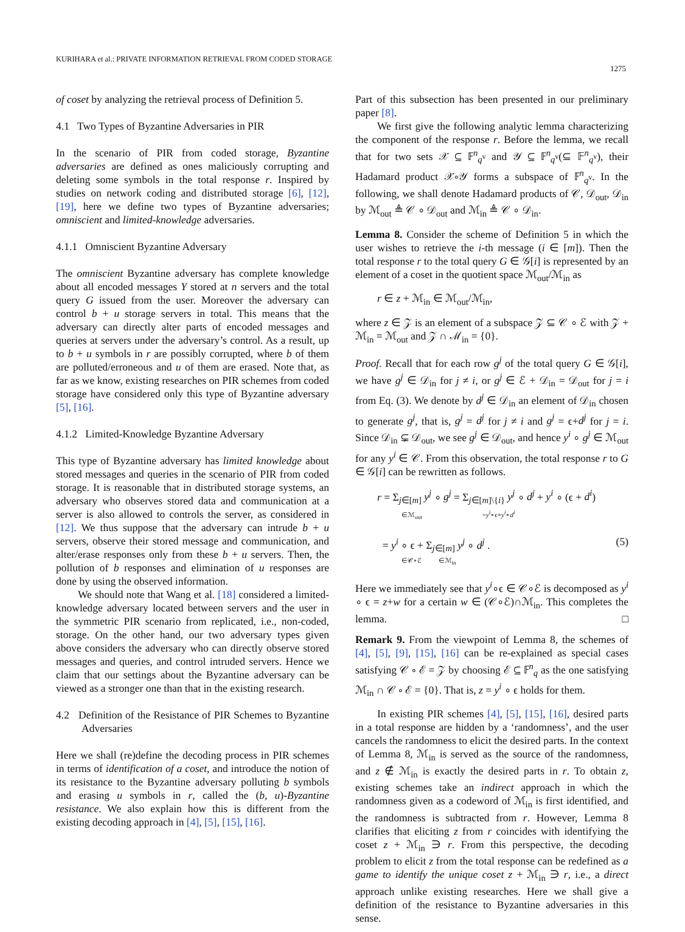KURIHARA et al.: PRIVATE INFORMATION RETRIEVAL FROM CODED STORAGE
1275
of coset by analyzing the retrieval process of Definition 5.
4.1 Two Types of Byzantine Adversaries in PIR
In the scenario of PIR from coded storage, Byzantine adversaries are defined as ones maliciously corrupting and deleting some symbols in the total response r. Inspired by studies on network coding and distributed storage [6], [12], [19], here we define two types of Byzantine adversaries; omniscient and limited-knowledge adversaries.
4.1.1 Omniscient Byzantine Adversary
The omniscient Byzantine adversary has complete knowledge about all encoded messages Y stored at n servers and the total query G issued from the user. Moreover the adversary can control b + u storage servers in total. This means that the adversary can directly alter parts of encoded messages and queries at servers under the adversary’s control. As a result, up to b + u symbols in r are possibly corrupted, where b of them are polluted/erroneous and u of them are erased. Note that, as far as we know, existing researches on PIR schemes from coded storage have considered only this type of Byzantine adversary [5], [16].
4.1.2 Limited-Knowledge Byzantine Adversary
This type of Byzantine adversary has limited knowledge about stored messages and queries in the scenario of PIR from coded storage. It is reasonable that in distributed storage systems, an adversary who observes stored data and communication at a server is also allowed to controls the server, as considered in [12]. We thus suppose that the adversary can intrude b + u servers, observe their stored message and communication, and alter/erase responses only from these b + u servers. Then, the pollution of b responses and elimination of u responses are done by using the observed information.
We should note that Wang et al. [18] considered a limited-knowledge adversary located between servers and the user in the symmetric PIR scenario from replicated, i.e., non-coded, storage. On the other hand, our two adversary types given above considers the adversary who can directly observe stored messages and queries, and control intruded servers. Hence we claim that our settings about the Byzantine adversary can be viewed as a stronger one than that in the existing research.
4.2 Definition of the Resistance of PIR Schemes to Byzantine Adversaries
Here we shall (re)define the decoding process in PIR schemes in terms of identification of a coset, and introduce the notion of its resistance to the Byzantine adversary polluting b symbols and erasing u symbols in r, called the (b, u)-Byzantine resistance. We also explain how this is different from the existing decoding approach in [4], [5], [15], [16].
Part of this subsection has been presented in our preliminary paper [8].
We first give the following analytic lemma characterizing the component of the response r. Before the lemma, we recall that for two sets 𝒳 ⊆ 𝔽<sup>n</sup><sub>q<sup>v</sup></sub> and 𝒴 ⊆ 𝔽<sup>n</sup><sub>q<sup>v</sup></sub>(⊆ 𝔽<sup>n</sup><sub>q<sup>v</sup></sub>), their Hadamard product 𝒳∘𝒴 forms a subspace of 𝔽<sup>n</sup><sub>q<sup>v</sup></sub>. In the following, we shall denote Hadamard products of 𝒞, 𝒟<sub>out</sub>, 𝒟<sub>in</sub> by ℳ<sub>out</sub> ≜ 𝒞 ∘ 𝒟<sub>out</sub> and ℳ<sub>in</sub> ≜ 𝒞 ∘ 𝒟<sub>in</sub>.
Lemma 8. Consider the scheme of Definition 5 in which the user wishes to retrieve the i-th message (i ∈ [m]). Then the total response r to the total query G ∈ 𝒢[i] is represented by an element of a coset in the quotient space ℳ<sub>out</sub>/ℳ<sub>in</sub> as
r ∈ z + ℳ<sub>in</sub> ∈ ℳ<sub>out</sub>/ℳ<sub>in</sub>,
where z ∈ 𝒵 is an element of a subspace 𝒵 ⊆ 𝒞 ∘ ℰ with 𝒵 + ℳ<sub>in</sub> = ℳ<sub>out</sub> and 𝒵 ∩ ℳ<sub>in</sub> = {0}.
Proof. Recall that for each row g<sup>j</sup> of the total query G ∈ 𝒢[i], we have g<sup>j</sup> ∈ 𝒟<sub>in</sub> for j ≠ i, or g<sup>j</sup> ∈ ℰ + 𝒟<sub>in</sub> = 𝒟<sub>out</sub> for j = i from Eq. (3). We denote by d<sup>j</sup> ∈ 𝒟<sub>in</sub> an element of 𝒟<sub>in</sub> chosen to generate g<sup>j</sup>, that is, g<sup>j</sup> = d<sup>j</sup> for j ≠ i and g<sup>j</sup> = ϵ+d<sup>j</sup> for j = i. Since 𝒟<sub>in</sub> ⊊ 𝒟<sub>out</sub>, we see g<sup>j</sup> ∈ 𝒟<sub>out</sub>, and hence y<sup>i</sup> ∘ g<sup>j</sup> ∈ ℳ<sub>out</sub> for any y<sup>i</sup> ∈ 𝒞. From this observation, the total response r to G ∈ 𝒢[i] can be rewritten as follows.
r = Σ<sub>j∈[m]</sub> y<sup>j</sup> ∘ g<sup>j</sup> = Σ<sub>j∈[m]\{i}</sub> y<sup>j</sup> ∘ d<sup>j</sup> + y<sup>i</sup> ∘ (ϵ + d<sup>i</sup>)
∈ℳ<sub>out</sub> =y<sup>i</sup>∘ϵ+y<sup>i</sup>∘d<sup>i</sup>
= y<sup>i</sup> ∘ ϵ + Σ<sub>j∈[m]</sub> y<sup>j</sup> ∘ d<sup>j</sup> . (5)
∈𝒞∘ℰ ∈ℳ<sub>in</sub>
Here we immediately see that y<sup>i</sup>∘ϵ ∈ 𝒞∘ℰ is decomposed as y<sup>i</sup> ∘ ϵ = z+w for a certain w ∈ (𝒞∘ℰ)∩ℳ<sub>in</sub>. This completes the lemma. □
Remark 9. From the viewpoint of Lemma 8, the schemes of [4], [5], [9], [15], [16] can be re-explained as special cases satisfying 𝒞 ∘ ℰ = 𝒵 by choosing ℰ ⊆ 𝔽<sup>n</sup><sub>q</sub> as the one satisfying ℳ<sub>in</sub> ∩ 𝒞 ∘ ℰ = {0}. That is, z = y<sup>i</sup> ∘ ϵ holds for them.
In existing PIR schemes [4], [5], [15], [16], desired parts in a total response are hidden by a ‘randomness’, and the user cancels the randomness to elicit the desired parts. In the context of Lemma 8, ℳ<sub>in</sub> is served as the source of the randomness, and z ∉ ℳ<sub>in</sub> is exactly the desired parts in r. To obtain z, existing schemes take an indirect approach in which the randomness given as a codeword of ℳ<sub>in</sub> is first identified, and the randomness is subtracted from r. However, Lemma 8 clarifies that eliciting z from r coincides with identifying the coset z + ℳ<sub>in</sub> ∋ r. From this perspective, the decoding problem to elicit z from the total response can be redefined as a game to identify the unique coset z + ℳ<sub>in</sub> ∋ r, i.e., a direct approach unlike existing researches. Here we shall give a definition of the resistance to Byzantine adversaries in this sense.